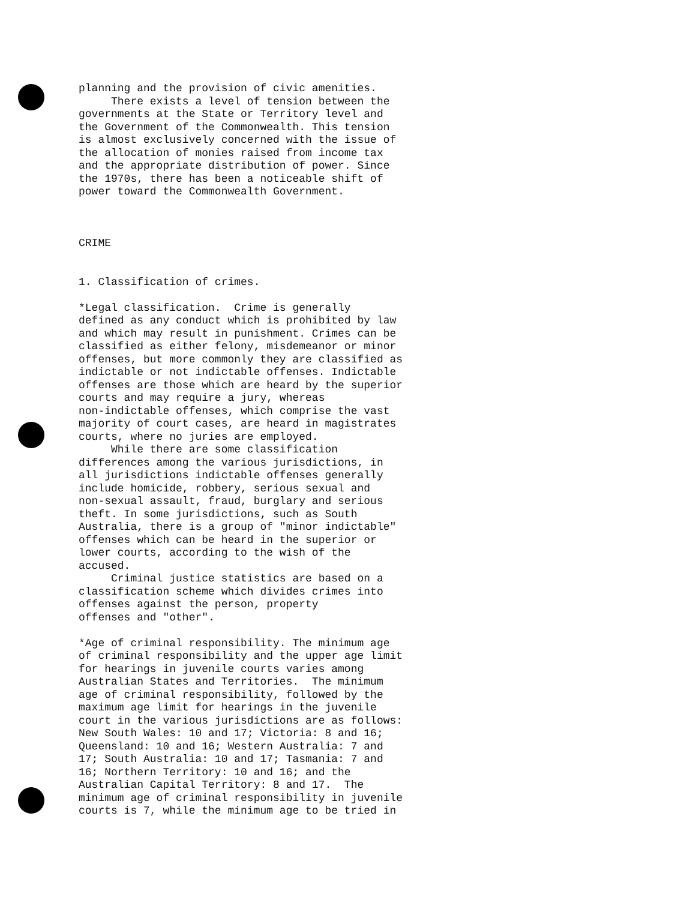planning and the provision of civic amenities. There exists a level of tension between the governments at the State or Territory level and the Government of the Commonwealth. This tension is almost exclusively concerned with the issue of the allocation of monies raised from income tax and the appropriate distribution of power. Since the 1970s, there has been a noticeable shift of power toward the Commonwealth Government. CRIME 1. Classification of crimes. *Legal classification. Crime is generally defined as any conduct which is prohibited by law and which may result in punishment. Crimes can be classified as either felony, misdemeanor or minor offenses, but more commonly they are classified as indictable or not indictable offenses. Indictable offenses are those which are heard by the superior courts and may require a jury, whereas non-indictable offenses, which comprise the vast majority of court cases, are heard in magistrates courts, where no juries are employed. While there are some classification differences among the various jurisdictions, in all jurisdictions indictable offenses generally include homicide, robbery, serious sexual and non-sexual assault, fraud, burglary and serious theft. In some jurisdictions, such as South Australia, there is a group of "minor indictable" offenses which can be heard in the superior or lower courts, according to the wish of the accused. Criminal justice statistics are based on a classification scheme which divides crimes into offenses against the person, property offenses and "other". *Age of criminal responsibility. The minimum age of criminal responsibility and the upper age limit for hearings in juvenile courts varies among Australian States and Territories. The minimum age of criminal responsibility, followed by the maximum age limit for hearings in the juvenile court in the various jurisdictions are as follows: New South Wales: 10 and 17; Victoria: 8 and 16; Queensland: 10 and 16; Western Australia: 7 and 17; South Australia: 10 and 17; Tasmania: 7 and 16; Northern Territory: 10 and 16; and the Australian Capital Territory: 8 and 17. The minimum age of criminal responsibility in juvenile courts is 7, while the minimum age to be tried in